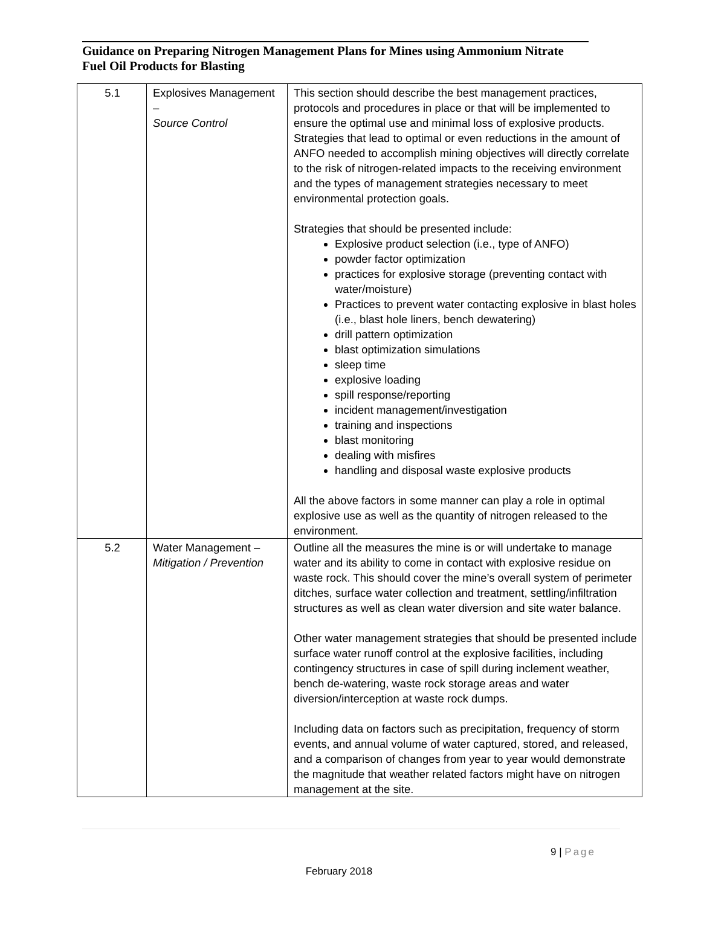Guidance on Preparing Nitrogen Management Plans for Mines using Ammonium Nitrate Fuel Oil Products for Blasting
| 5.1 | Explosives Management – Source Control | This section should describe the best management practices, protocols and procedures in place or that will be implemented to ensure the optimal use and minimal loss of explosive products. Strategies that lead to optimal or even reductions in the amount of ANFO needed to accomplish mining objectives will directly correlate to the risk of nitrogen-related impacts to the receiving environment and the types of management strategies necessary to meet environmental protection goals. Strategies that should be presented include: Explosive product selection (i.e., type of ANFO) powder factor optimization practices for explosive storage (preventing contact with water/moisture) Practices to prevent water contacting explosive in blast holes (i.e., blast hole liners, bench dewatering) drill pattern optimization blast optimization simulations sleep time explosive loading spill response/reporting incident management/investigation training and inspections blast monitoring dealing with misfires handling and disposal waste explosive products All the above factors in some manner can play a role in optimal explosive use as well as the quantity of nitrogen released to the environment. |
| 5.2 | Water Management – Mitigation / Prevention | Outline all the measures the mine is or will undertake to manage water and its ability to come in contact with explosive residue on waste rock. This should cover the mine’s overall system of perimeter ditches, surface water collection and treatment, settling/infiltration structures as well as clean water diversion and site water balance. Other water management strategies that should be presented include surface water runoff control at the explosive facilities, including contingency structures in case of spill during inclement weather, bench de-watering, waste rock storage areas and water diversion/interception at waste rock dumps. Including data on factors such as precipitation, frequency of storm events, and annual volume of water captured, stored, and released, and a comparison of changes from year to year would demonstrate the magnitude that weather related factors might have on nitrogen management at the site. |
9 | Page
February 2018